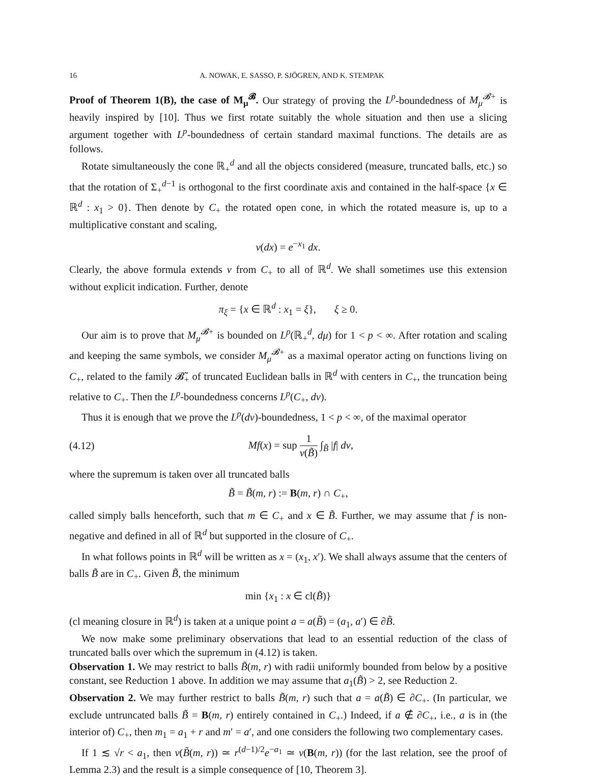16 A. NOWAK, E. SASSO, P. SJÖGREN, AND K. STEMPAK
Proof of Theorem 1(B), the case of M<sub>μ</sub><sup>𝓑</sup>. Our strategy of proving the L<sup>p</sup>-boundedness of M<sub>μ</sub><sup>𝓑+</sup> is heavily inspired by [10]. Thus we first rotate suitably the whole situation and then use a slicing argument together with L<sup>p</sup>-boundedness of certain standard maximal functions. The details are as follows.
Rotate simultaneously the cone ℝ<sub>+</sub><sup>d</sup> and all the objects considered (measure, truncated balls, etc.) so that the rotation of Σ<sub>+</sub><sup>d−1</sup> is orthogonal to the first coordinate axis and contained in the half-space {x ∈ ℝ<sup>d</sup> : x<sub>1</sub> > 0}. Then denote by C<sub>+</sub> the rotated open cone, in which the rotated measure is, up to a multiplicative constant and scaling,
ν(dx) = e<sup>−x<sub>1</sub></sup> dx.
Clearly, the above formula extends ν from C<sub>+</sub> to all of ℝ<sup>d</sup>. We shall sometimes use this extension without explicit indication. Further, denote
π<sub>ξ</sub> = {x ∈ ℝ<sup>d</sup> : x<sub>1</sub> = ξ}, ξ ≥ 0.
Our aim is to prove that M<sub>μ</sub><sup>𝓑+</sup> is bounded on L<sup>p</sup>(ℝ<sub>+</sub><sup>d</sup>, dμ) for 1 < p < ∞. After rotation and scaling and keeping the same symbols, we consider M<sub>μ</sub><sup>𝓑+</sup> as a maximal operator acting on functions living on C<sub>+</sub>, related to the family 𝓑̃<sub>+</sub> of truncated Euclidean balls in ℝ<sup>d</sup> with centers in C<sub>+</sub>, the truncation being relative to C<sub>+</sub>. Then the L<sup>p</sup>-boundedness concerns L<sup>p</sup>(C<sub>+</sub>, dν).
Thus it is enough that we prove the L<sup>p</sup>(dν)-boundedness, 1 < p < ∞, of the maximal operator
(4.12) Mf(x) = sup 1 ν(B̃) ∫<sub>B̃</sub> |f| dν,
where the supremum is taken over all truncated balls
B̃ = B̃(m, r) := B(m, r) ∩ C<sub>+</sub>,
called simply balls henceforth, such that m ∈ C<sub>+</sub> and x ∈ B̃. Further, we may assume that f is non-negative and defined in all of ℝ<sup>d</sup> but supported in the closure of C<sub>+</sub>.
In what follows points in ℝ<sup>d</sup> will be written as x = (x<sub>1</sub>, x′). We shall always assume that the centers of balls B̃ are in C<sub>+</sub>. Given B̃, the minimum
min {x<sub>1</sub> : x ∈ cl(B̃)}
(cl meaning closure in ℝ<sup>d</sup>) is taken at a unique point a = a(B̃) = (a<sub>1</sub>, a′) ∈ ∂B̃.
We now make some preliminary observations that lead to an essential reduction of the class of truncated balls over which the supremum in (4.12) is taken.
Observation 1. We may restrict to balls B̃(m, r) with radii uniformly bounded from below by a positive constant, see Reduction 1 above. In addition we may assume that a<sub>1</sub>(B̃) > 2, see Reduction 2.
Observation 2. We may further restrict to balls B̃(m, r) such that a = a(B̃) ∈ ∂C<sub>+</sub>. (In particular, we exclude untruncated balls B̃ = B(m, r) entirely contained in C<sub>+</sub>.) Indeed, if a ∉ ∂C<sub>+</sub>, i.e., a is in (the interior of) C<sub>+</sub>, then m<sub>1</sub> = a<sub>1</sub> + r and m′ = a′, and one considers the following two complementary cases.
If 1 ≲ √r < a<sub>1</sub>, then ν(B̃(m, r)) ≃ r<sup>(d−1)/2</sup>e<sup>−a<sub>1</sub></sup> ≃ ν(B(m, r)) (for the last relation, see the proof of Lemma 2.3) and the result is a simple consequence of [10, Theorem 3].